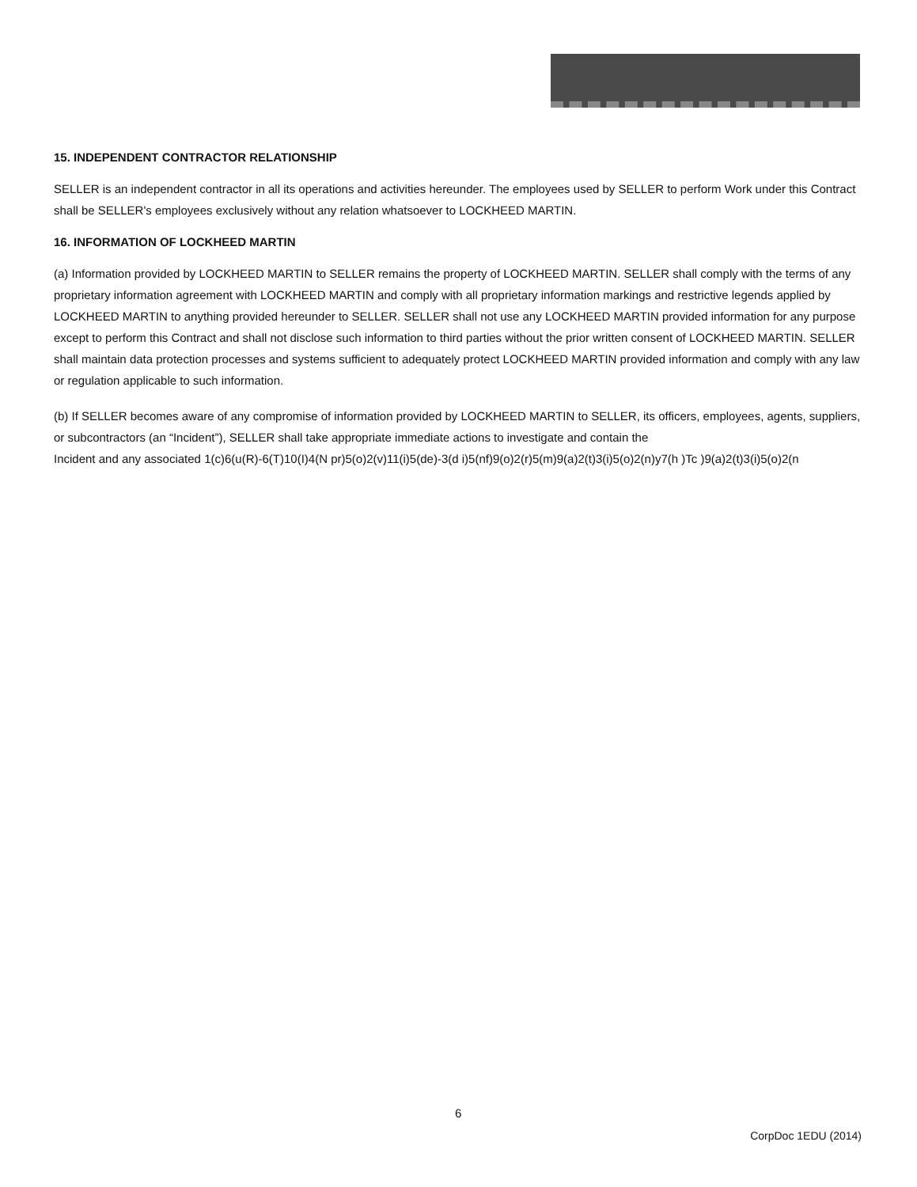15. INDEPENDENT CONTRACTOR RELATIONSHIP
SELLER is an independent contractor in all its operations and activities hereunder. The employees used by SELLER to perform Work under this Contract shall be SELLER's employees exclusively without any relation whatsoever to LOCKHEED MARTIN.
16. INFORMATION OF LOCKHEED MARTIN
(a) Information provided by LOCKHEED MARTIN to SELLER remains the property of LOCKHEED MARTIN. SELLER shall comply with the terms of any proprietary information agreement with LOCKHEED MARTIN and comply with all proprietary information markings and restrictive legends applied by LOCKHEED MARTIN to anything provided hereunder to SELLER. SELLER shall not use any LOCKHEED MARTIN provided information for any purpose except to perform this Contract and shall not disclose such information to third parties without the prior written consent of LOCKHEED MARTIN. SELLER shall maintain data protection processes and systems sufficient to adequately protect LOCKHEED MARTIN provided information and comply with any law or regulation applicable to such information.
(b) If SELLER becomes aware of any compromise of information provided by LOCKHEED MARTIN to SELLER, its officers, employees, agents, suppliers, or subcontractors (an “Incident”), SELLER shall take appropriate immediate actions to investigate and contain the
Incident and any associated 1(c)6(u(R)-6(T)10(I)4(N pr)5(o)2(v)11(i)5(de)-3(d i)5(nf)9(o)2(r)5(m)9(a)2(t)3(i)5(o)2(n)y7(h )Tc )9(a)2(t)3(i)5(o)2(n
6
CorpDoc 1EDU (2014)